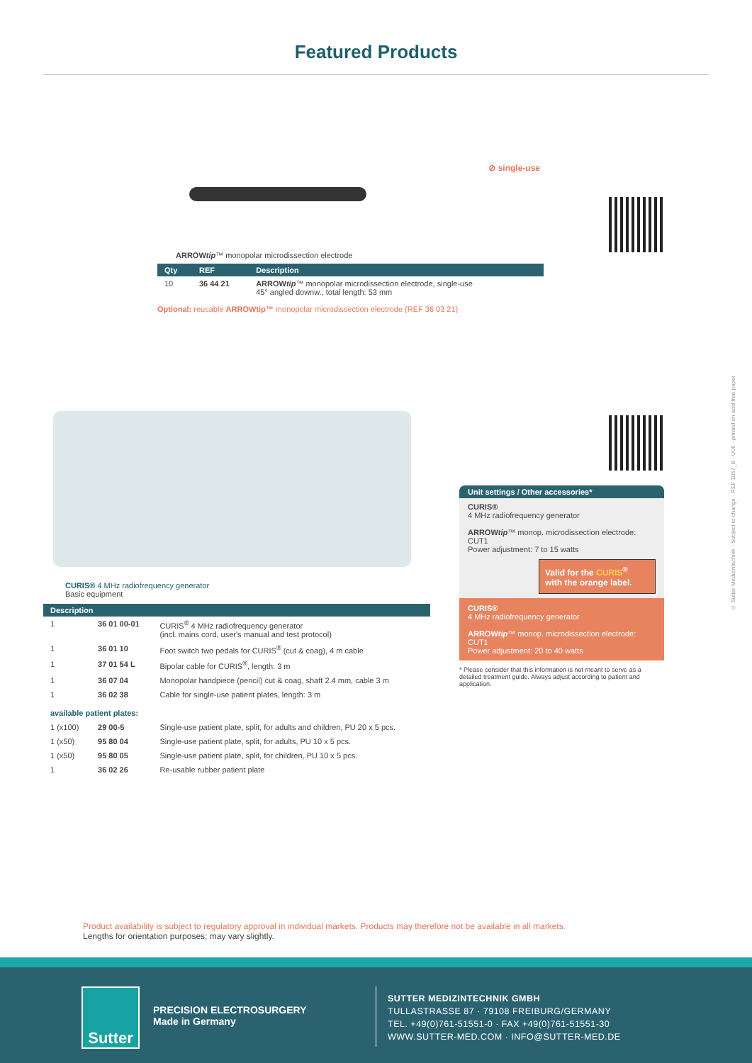Featured Products
⊘ single-use
ARROWtip™ monopolar microdissection electrode
| Qty | REF | Description |
| --- | --- | --- |
| 10 | 36 44 21 | ARROW tip ™ monopolar microdissection electrode, single-use 45° angled downw., total length: 53 mm |
Optional: reusable ARROWtip™ monopolar microdissection electrode (REF 36 03 21)
CURIS® 4 MHz radiofrequency generator
Basic equipment
| Description | | |
| --- | --- | --- |
| 1 | 36 01 00-01 | CURIS<sup>®</sup> 4 MHz radiofrequency generator (incl. mains cord, user's manual and test protocol) |
| 1 | 36 01 10 | Foot switch two pedals for CURIS<sup>®</sup> (cut & coag), 4 m cable |
| 1 | 37 01 54 L | Bipolar cable for CURIS<sup>®</sup>, length: 3 m |
| 1 | 36 07 04 | Monopolar handpiece (pencil) cut & coag, shaft 2.4 mm, cable 3 m |
| 1 | 36 02 38 | Cable for single-use patient plates, length: 3 m |
| available patient plates: | | |
| 1 (x100) | 29 00-5 | Single-use patient plate, split, for adults and children, PU 20 x 5 pcs. |
| 1 (x50) | 95 80 04 | Single-use patient plate, split, for adults, PU 10 x 5 pcs. |
| 1 (x50) | 95 80 05 | Single-use patient plate, split, for children, PU 10 x 5 pcs. |
| 1 | 36 02 26 | Re-usable rubber patient plate |
Unit settings / Other accessories*
CURIS®
4 MHz radiofrequency generator
ARROWtip™ monop. microdissection electrode: CUT1
Power adjustment: 7 to 15 watts
Valid for the CURIS<sup>®</sup>
with the orange label.
CURIS®
4 MHz radiofrequency generator
ARROWtip™ monop. microdissection electrode: CUT1
Power adjustment: 20 to 40 watts
* Please consider that this information is not meant to serve as a detailed treatment guide. Always adjust according to patient and application.
© Sutter Medizintechnik · Subject to change · REF 1057_B - U06 · printed on acid free paper
Product availability is subject to regulatory approval in individual markets. Products may therefore not be available in all markets.
Lengths for orientation purposes; may vary slightly.
Sutter
PRECISION ELECTROSURGERY
Made in Germany
SUTTER MEDIZINTECHNIK GMBH
TULLASTRASSE 87 · 79108 FREIBURG/GERMANY
TEL. +49(0)761-51551-0 · FAX +49(0)761-51551-30
WWW.SUTTER-MED.COM · INFO@SUTTER-MED.DE